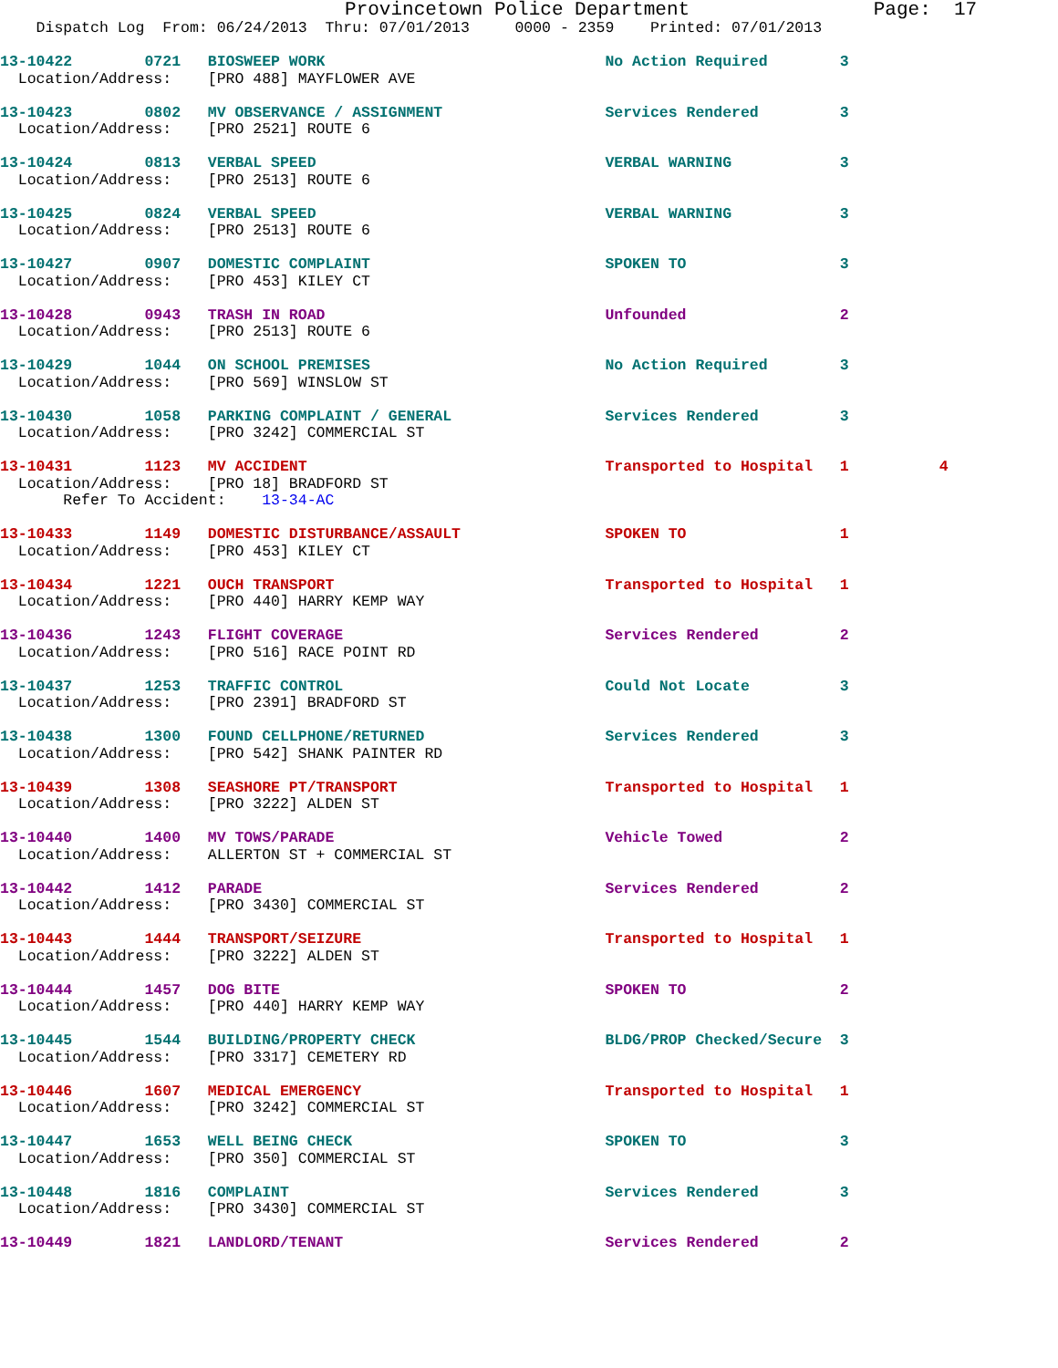Provincetown Police Department                Page:  17
    Dispatch Log  From: 06/24/2013  Thru: 07/01/2013     0000 - 2359    Printed: 07/01/2013
13-10422        0721   BIOSWEEP WORK                               No Action Required        3
  Location/Address:    [PRO 488] MAYFLOWER AVE
13-10423        0802   MV OBSERVANCE / ASSIGNMENT                  Services Rendered         3
  Location/Address:    [PRO 2521] ROUTE 6
13-10424        0813   VERBAL SPEED                                VERBAL WARNING            3
  Location/Address:    [PRO 2513] ROUTE 6
13-10425        0824   VERBAL SPEED                                VERBAL WARNING            3
  Location/Address:    [PRO 2513] ROUTE 6
13-10427        0907   DOMESTIC COMPLAINT                          SPOKEN TO                 3
  Location/Address:    [PRO 453] KILEY CT
13-10428        0943   TRASH IN ROAD                               Unfounded                 2
  Location/Address:    [PRO 2513] ROUTE 6
13-10429        1044   ON SCHOOL PREMISES                          No Action Required        3
  Location/Address:    [PRO 569] WINSLOW ST
13-10430        1058   PARKING COMPLAINT / GENERAL                 Services Rendered         3
  Location/Address:    [PRO 3242] COMMERCIAL ST
13-10431        1123   MV ACCIDENT                                 Transported to Hospital   1          4
  Location/Address:    [PRO 18] BRADFORD ST
       Refer To Accident:    13-34-AC
13-10433        1149   DOMESTIC DISTURBANCE/ASSAULT                SPOKEN TO                 1
  Location/Address:    [PRO 453] KILEY CT
13-10434        1221   OUCH TRANSPORT                              Transported to Hospital   1
  Location/Address:    [PRO 440] HARRY KEMP WAY
13-10436        1243   FLIGHT COVERAGE                             Services Rendered         2
  Location/Address:    [PRO 516] RACE POINT RD
13-10437        1253   TRAFFIC CONTROL                             Could Not Locate          3
  Location/Address:    [PRO 2391] BRADFORD ST
13-10438        1300   FOUND CELLPHONE/RETURNED                    Services Rendered         3
  Location/Address:    [PRO 542] SHANK PAINTER RD
13-10439        1308   SEASHORE PT/TRANSPORT                       Transported to Hospital   1
  Location/Address:    [PRO 3222] ALDEN ST
13-10440        1400   MV TOWS/PARADE                              Vehicle Towed             2
  Location/Address:    ALLERTON ST + COMMERCIAL ST
13-10442        1412   PARADE                                      Services Rendered         2
  Location/Address:    [PRO 3430] COMMERCIAL ST
13-10443        1444   TRANSPORT/SEIZURE                           Transported to Hospital   1
  Location/Address:    [PRO 3222] ALDEN ST
13-10444        1457   DOG BITE                                    SPOKEN TO                 2
  Location/Address:    [PRO 440] HARRY KEMP WAY
13-10445        1544   BUILDING/PROPERTY CHECK                     BLDG/PROP Checked/Secure  3
  Location/Address:    [PRO 3317] CEMETERY RD
13-10446        1607   MEDICAL EMERGENCY                           Transported to Hospital   1
  Location/Address:    [PRO 3242] COMMERCIAL ST
13-10447        1653   WELL BEING CHECK                            SPOKEN TO                 3
  Location/Address:    [PRO 350] COMMERCIAL ST
13-10448        1816   COMPLAINT                                   Services Rendered         3
  Location/Address:    [PRO 3430] COMMERCIAL ST
13-10449        1821   LANDLORD/TENANT                             Services Rendered         2